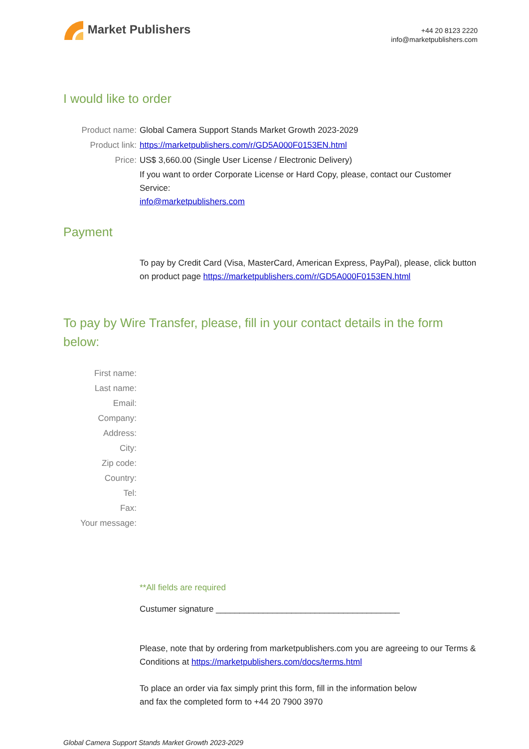Market Publishers
+44 20 8123 2220
info@marketpublishers.com
I would like to order
Product name: Global Camera Support Stands Market Growth 2023-2029
Product link: https://marketpublishers.com/r/GD5A000F0153EN.html
Price: US$ 3,660.00 (Single User License / Electronic Delivery)
If you want to order Corporate License or Hard Copy, please, contact our Customer Service:
info@marketpublishers.com
Payment
To pay by Credit Card (Visa, MasterCard, American Express, PayPal), please, click button on product page https://marketpublishers.com/r/GD5A000F0153EN.html
To pay by Wire Transfer, please, fill in your contact details in the form below:
First name:
Last name:
Email:
Company:
Address:
City:
Zip code:
Country:
Tel:
Fax:
Your message:
**All fields are required
Custumer signature _______________________________________
Please, note that by ordering from marketpublishers.com you are agreeing to our Terms & Conditions at https://marketpublishers.com/docs/terms.html
To place an order via fax simply print this form, fill in the information below
and fax the completed form to +44 20 7900 3970
Global Camera Support Stands Market Growth 2023-2029